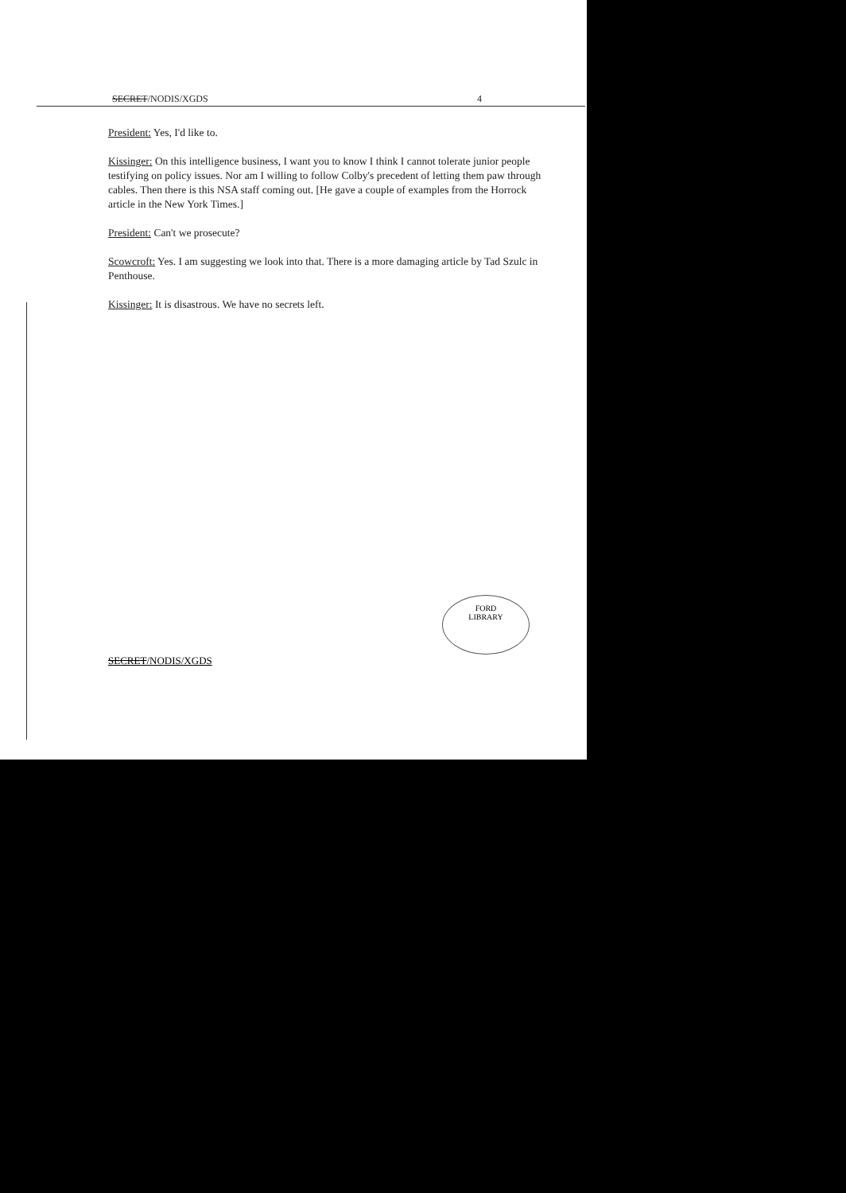SECRET/NODIS/XGDS 4
President: Yes, I'd like to.
Kissinger: On this intelligence business, I want you to know I think I cannot tolerate junior people testifying on policy issues. Nor am I willing to follow Colby's precedent of letting them paw through cables. Then there is this NSA staff coming out. [He gave a couple of examples from the Horrock article in the New York Times.]
President: Can't we prosecute?
Scowcroft: Yes. I am suggesting we look into that. There is a more damaging article by Tad Szulc in Penthouse.
Kissinger: It is disastrous. We have no secrets left.
FORD
LIBRARY
SECRET/NODIS/XGDS